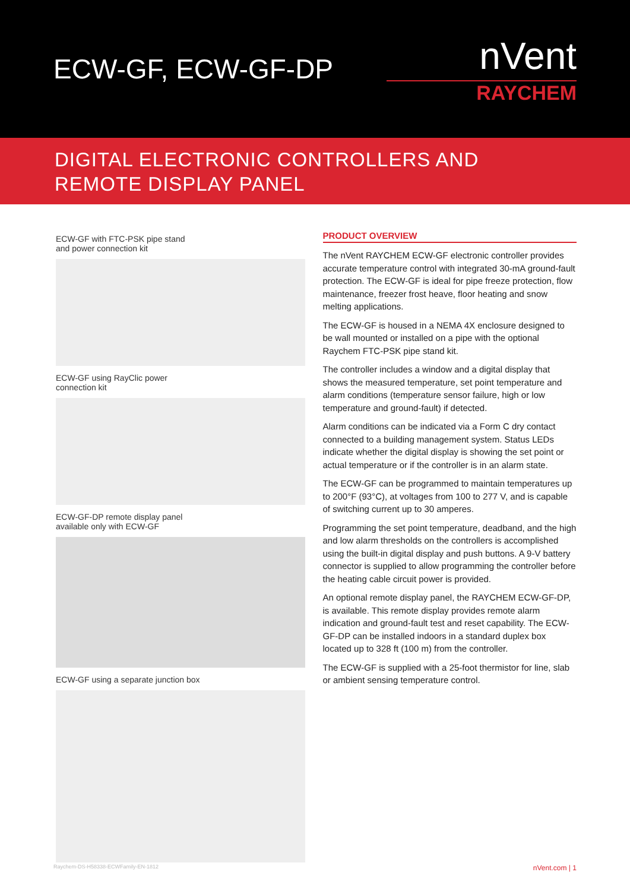ECW-GF, ECW-GF-DP
nVent
RAYCHEM
DIGITAL ELECTRONIC CONTROLLERS AND
REMOTE DISPLAY PANEL
ECW-GF with FTC-PSK pipe stand
and power connection kit
ECW-GF using RayClic power
connection kit
ECW-GF-DP remote display panel
available only with ECW-GF
ECW-GF using a separate junction box
PRODUCT OVERVIEW
The nVent RAYCHEM ECW-GF electronic controller provides accurate temperature control with integrated 30-mA ground-fault protection. The ECW-GF is ideal for pipe freeze protection, flow maintenance, freezer frost heave, floor heating and snow melting applications.
The ECW-GF is housed in a NEMA 4X enclosure designed to be wall mounted or installed on a pipe with the optional Raychem FTC-PSK pipe stand kit.
The controller includes a window and a digital display that shows the measured temperature, set point temperature and alarm conditions (temperature sensor failure, high or low temperature and ground-fault) if detected.
Alarm conditions can be indicated via a Form C dry contact connected to a building management system. Status LEDs indicate whether the digital display is showing the set point or actual temperature or if the controller is in an alarm state.
The ECW-GF can be programmed to maintain temperatures up to 200°F (93°C), at voltages from 100 to 277 V, and is capable of switching current up to 30 amperes.
Programming the set point temperature, deadband, and the high and low alarm thresholds on the controllers is accomplished using the built-in digital display and push buttons. A 9-V battery connector is supplied to allow programming the controller before the heating cable circuit power is provided.
An optional remote display panel, the RAYCHEM ECW-GF-DP, is available. This remote display provides remote alarm indication and ground-fault test and reset capability. The ECW-GF-DP can be installed indoors in a standard duplex box located up to 328 ft (100 m) from the controller.
The ECW-GF is supplied with a 25-foot thermistor for line, slab or ambient sensing temperature control.
Raychem-DS-H58338-ECWFamily-EN-1812 nVent.com | 1